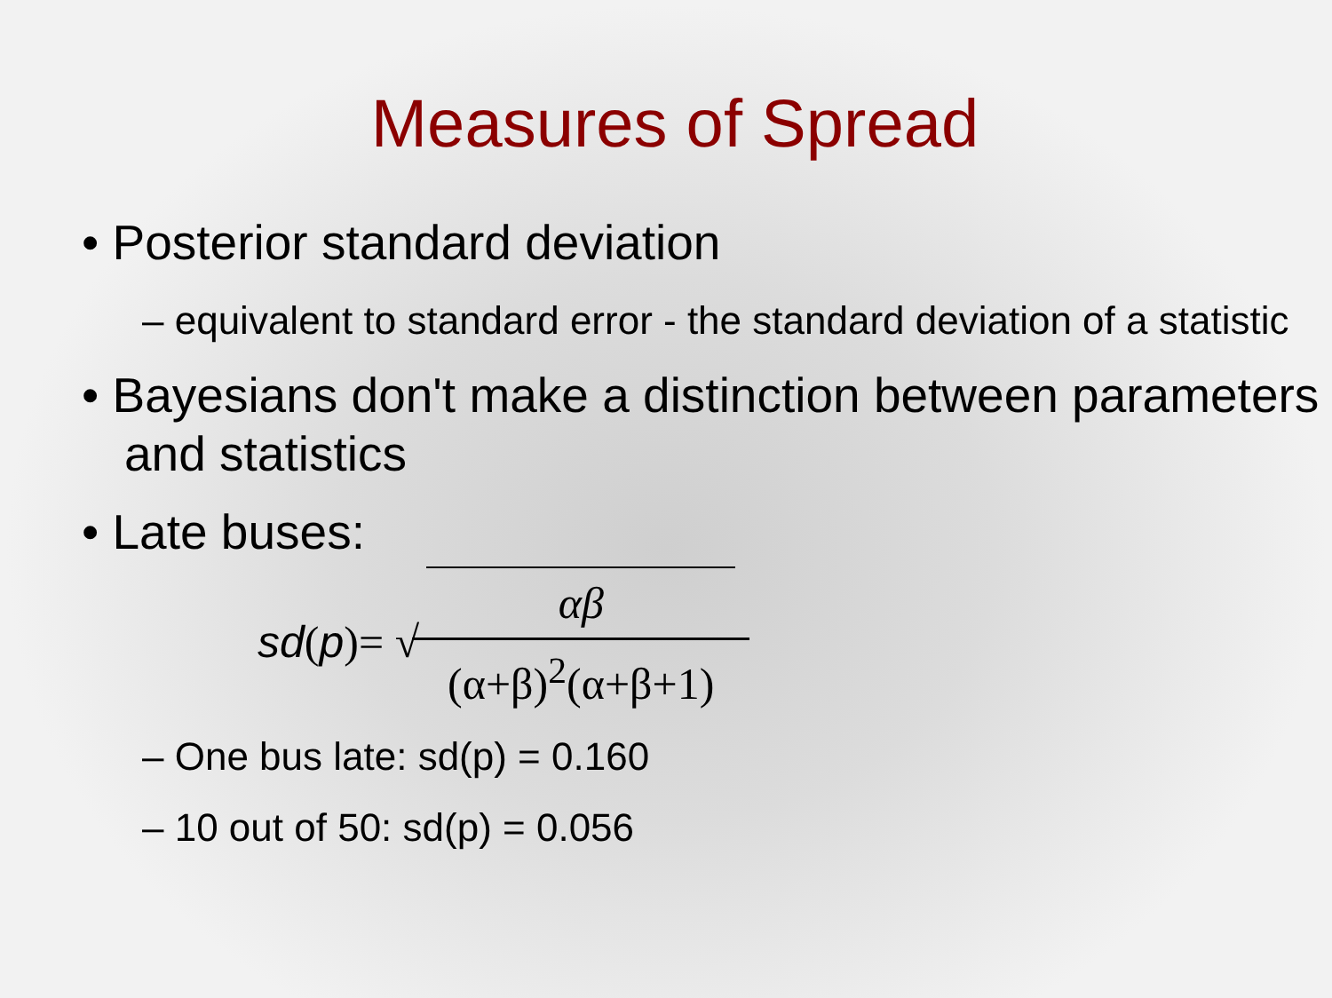Measures of Spread
• Posterior standard deviation
– equivalent to standard error - the standard deviation of a statistic
• Bayesians don't make a distinction between parameters and statistics
• Late buses:
sd (p)= √ αβ (α+β)<sup>2</sup>(α+β+1)
– One bus late: sd(p) = 0.160
– 10 out of 50: sd(p) = 0.056